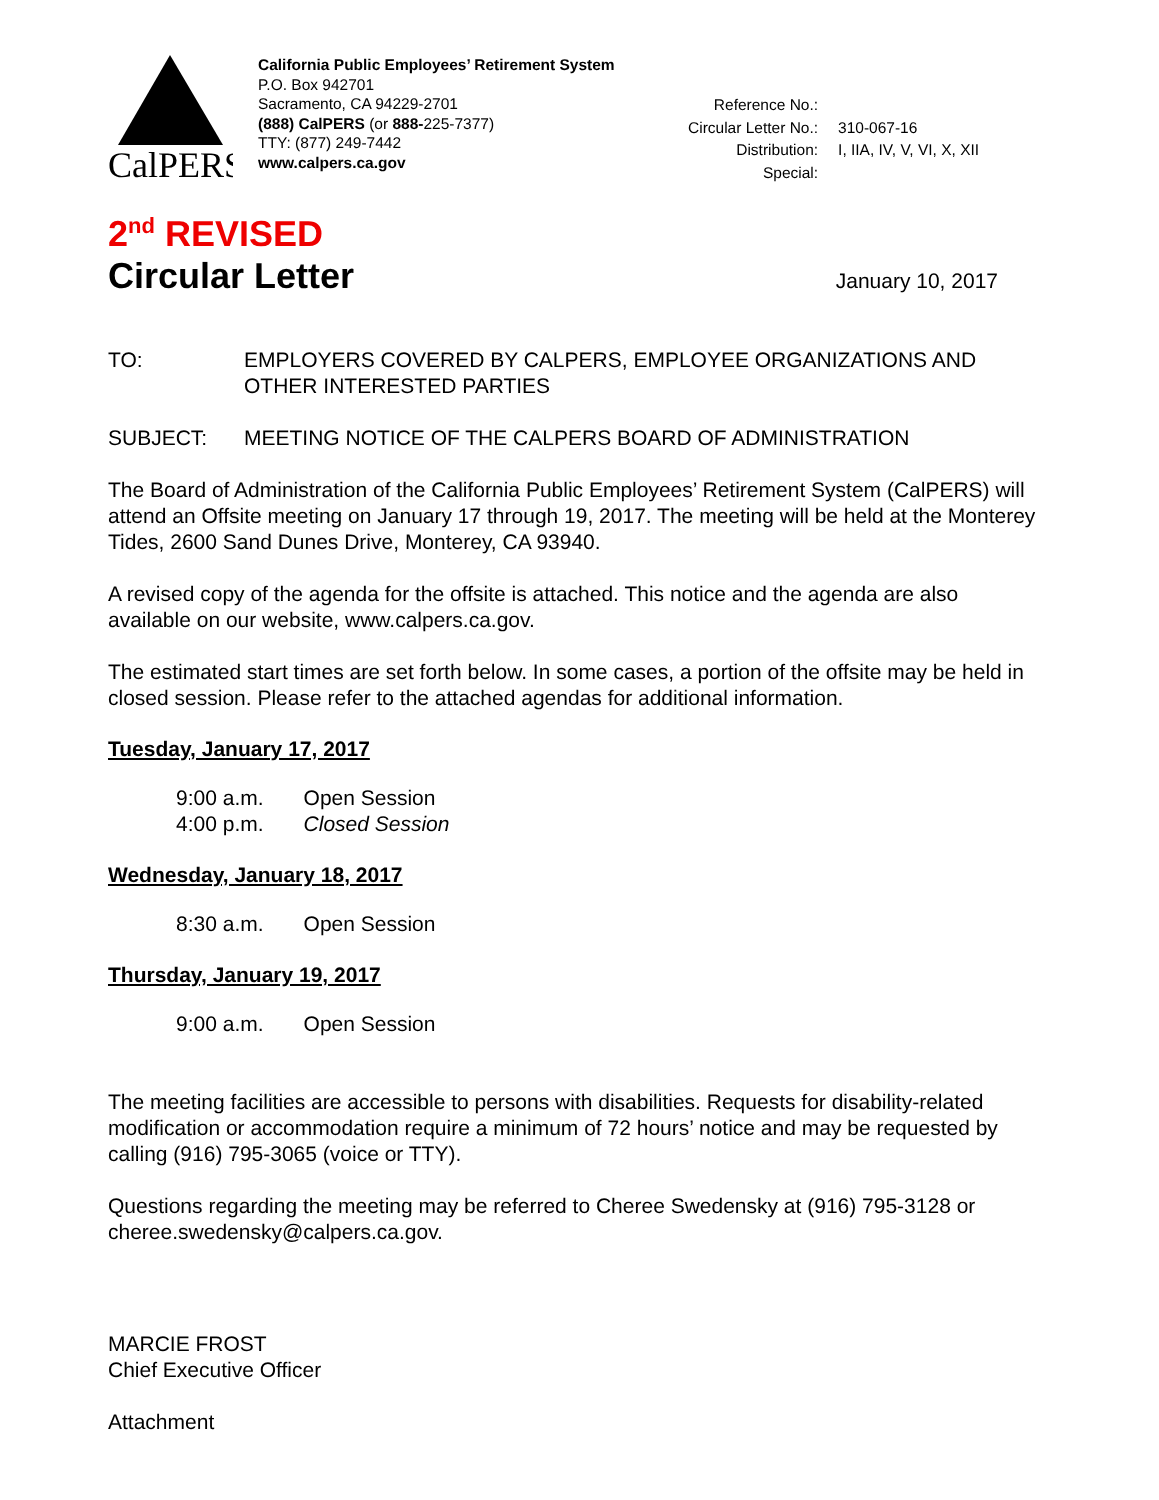CalPERS
California Public Employees’ Retirement System
P.O. Box 942701
Sacramento, CA 94229-2701
(888) CalPERS (or 888-225-7377)
TTY: (877) 249-7442
www.calpers.ca.gov
| Reference No.: | |
| Circular Letter No.: | 310-067-16 |
| Distribution: | I, IIA, IV, V, VI, X, XII |
| Special: | |
2<sup>nd</sup> REVISED
Circular Letter
January 10, 2017
TO: EMPLOYERS COVERED BY CALPERS, EMPLOYEE ORGANIZATIONS AND OTHER INTERESTED PARTIES
SUBJECT: MEETING NOTICE OF THE CALPERS BOARD OF ADMINISTRATION
The Board of Administration of the California Public Employees’ Retirement System (CalPERS) will attend an Offsite meeting on January 17 through 19, 2017. The meeting will be held at the Monterey Tides, 2600 Sand Dunes Drive, Monterey, CA 93940.
A revised copy of the agenda for the offsite is attached. This notice and the agenda are also available on our website, www.calpers.ca.gov.
The estimated start times are set forth below. In some cases, a portion of the offsite may be held in closed session. Please refer to the attached agendas for additional information.
Tuesday, January 17, 2017
| 9:00 a.m. | Open Session |
| 4:00 p.m. | Closed Session |
Wednesday, January 18, 2017
| 8:30 a.m. | Open Session |
Thursday, January 19, 2017
| 9:00 a.m. | Open Session |
The meeting facilities are accessible to persons with disabilities. Requests for disability-related modification or accommodation require a minimum of 72 hours’ notice and may be requested by calling (916) 795-3065 (voice or TTY).
Questions regarding the meeting may be referred to Cheree Swedensky at (916) 795-3128 or cheree.swedensky@calpers.ca.gov.
MARCIE FROST
Chief Executive Officer
Attachment